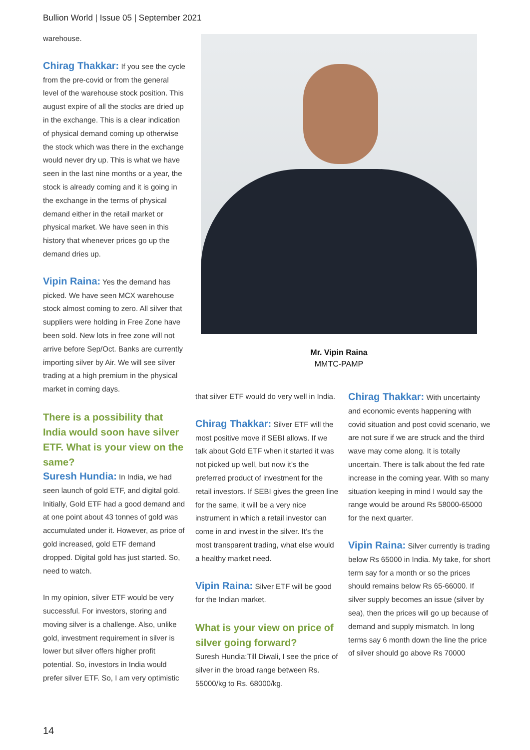Bullion World | Issue 05 | September 2021
warehouse.
Chirag Thakkar: If you see the cycle from the pre-covid or from the general level of the warehouse stock position. This august expire of all the stocks are dried up in the exchange. This is a clear indication of physical demand coming up otherwise the stock which was there in the exchange would never dry up. This is what we have seen in the last nine months or a year, the stock is already coming and it is going in the exchange in the terms of physical demand either in the retail market or physical market. We have seen in this history that whenever prices go up the demand dries up.
Vipin Raina: Yes the demand has picked. We have seen MCX warehouse stock almost coming to zero. All silver that suppliers were holding in Free Zone have been sold. New lots in free zone will not arrive before Sep/Oct. Banks are currently importing silver by Air. We will see silver trading at a high premium in the physical market in coming days.
There is a possibility that India would soon have silver ETF. What is your view on the same?
Suresh Hundia: In India, we had seen launch of gold ETF, and digital gold. Initially, Gold ETF had a good demand and at one point about 43 tonnes of gold was accumulated under it. However, as price of gold increased, gold ETF demand dropped. Digital gold has just started. So, need to watch.
In my opinion, silver ETF would be very successful. For investors, storing and moving silver is a challenge. Also, unlike gold, investment requirement in silver is lower but silver offers higher profit potential. So, investors in India would prefer silver ETF. So, I am very optimistic
Mr. Vipin Raina
MMTC-PAMP
that silver ETF would do very well in India.
Chirag Thakkar: Silver ETF will the most positive move if SEBI allows. If we talk about Gold ETF when it started it was not picked up well, but now it’s the preferred product of investment for the retail investors. If SEBI gives the green line for the same, it will be a very nice instrument in which a retail investor can come in and invest in the silver. It’s the most transparent trading, what else would a healthy market need.
Vipin Raina: Silver ETF will be good for the Indian market.
What is your view on price of silver going forward?
Suresh Hundia:Till Diwali, I see the price of silver in the broad range between Rs. 55000/kg to Rs. 68000/kg.
Chirag Thakkar: With uncertainty and economic events happening with covid situation and post covid scenario, we are not sure if we are struck and the third wave may come along. It is totally uncertain. There is talk about the fed rate increase in the coming year. With so many situation keeping in mind I would say the range would be around Rs 58000-65000 for the next quarter.
Vipin Raina: Silver currently is trading below Rs 65000 in India. My take, for short term say for a month or so the prices should remains below Rs 65-66000. If silver supply becomes an issue (silver by sea), then the prices will go up because of demand and supply mismatch. In long terms say 6 month down the line the price of silver should go above Rs 70000
14